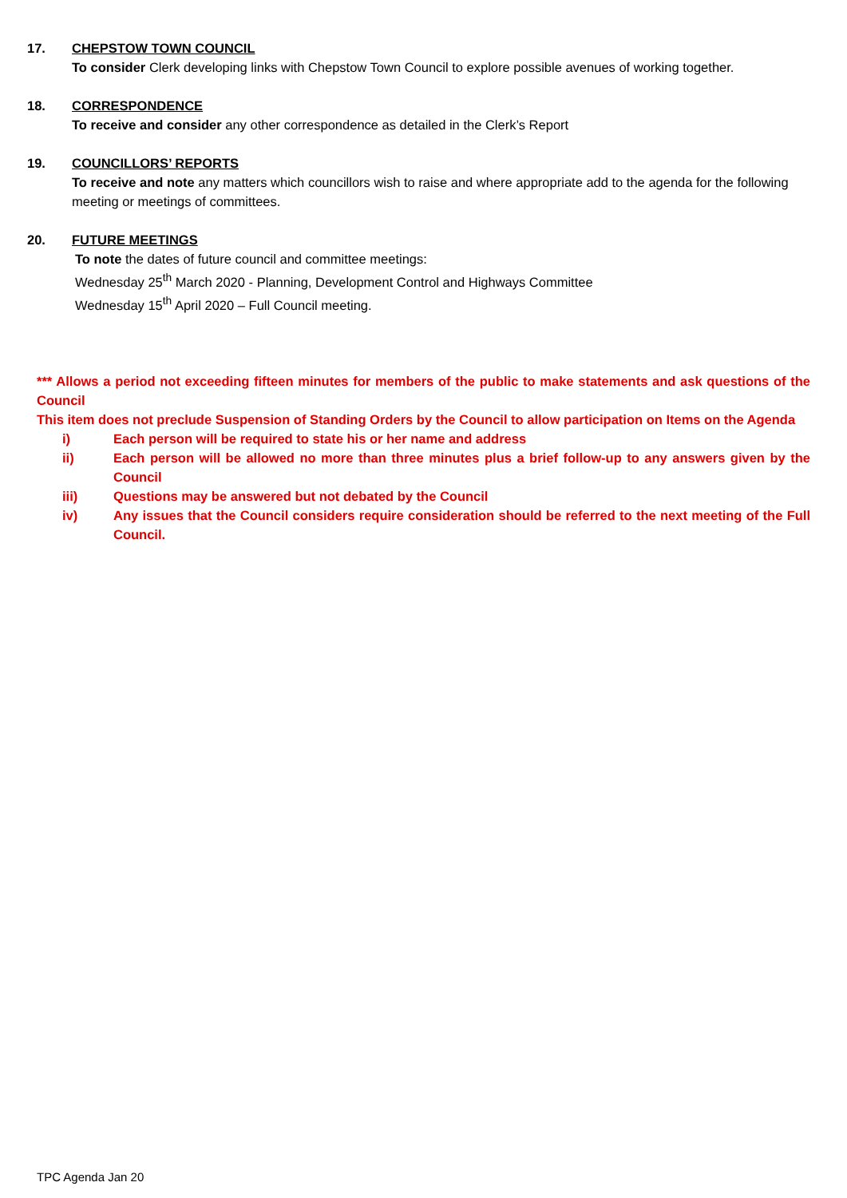17. CHEPSTOW TOWN COUNCIL
To consider Clerk developing links with Chepstow Town Council to explore possible avenues of working together.
18. CORRESPONDENCE
To receive and consider any other correspondence as detailed in the Clerk’s Report
19. COUNCILLORS’ REPORTS
To receive and note any matters which councillors wish to raise and where appropriate add to the agenda for the following meeting or meetings of committees.
20. FUTURE MEETINGS
To note the dates of future council and committee meetings:
Wednesday 25<sup>th</sup> March 2020 - Planning, Development Control and Highways Committee
Wednesday 15<sup>th</sup> April 2020 – Full Council meeting.
*** Allows a period not exceeding fifteen minutes for members of the public to make statements and ask questions of the Council
This item does not preclude Suspension of Standing Orders by the Council to allow participation on Items on the Agenda
i) Each person will be required to state his or her name and address
ii) Each person will be allowed no more than three minutes plus a brief follow-up to any answers given by the Council
iii) Questions may be answered but not debated by the Council
iv) Any issues that the Council considers require consideration should be referred to the next meeting of the Full Council.
TPC Agenda Jan 20